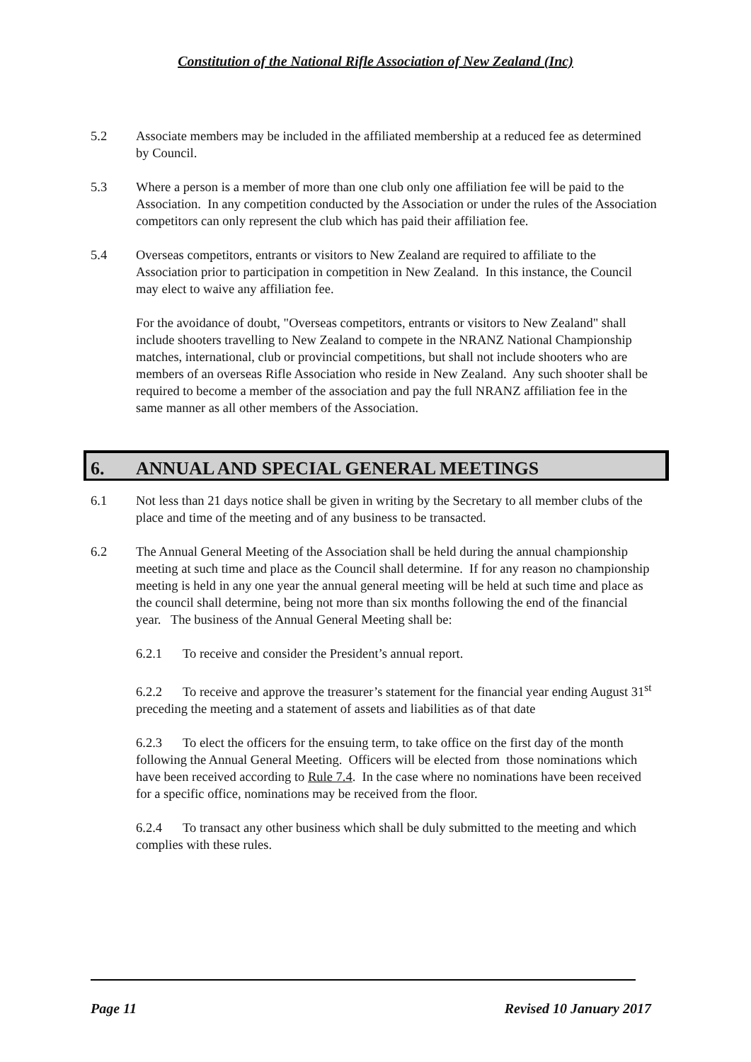Constitution of the National Rifle Association of New Zealand (Inc)
5.2 Associate members may be included in the affiliated membership at a reduced fee as determined by Council.
5.3 Where a person is a member of more than one club only one affiliation fee will be paid to the Association. In any competition conducted by the Association or under the rules of the Association competitors can only represent the club which has paid their affiliation fee.
5.4 Overseas competitors, entrants or visitors to New Zealand are required to affiliate to the Association prior to participation in competition in New Zealand. In this instance, the Council may elect to waive any affiliation fee.
For the avoidance of doubt, "Overseas competitors, entrants or visitors to New Zealand" shall include shooters travelling to New Zealand to compete in the NRANZ National Championship matches, international, club or provincial competitions, but shall not include shooters who are members of an overseas Rifle Association who reside in New Zealand. Any such shooter shall be required to become a member of the association and pay the full NRANZ affiliation fee in the same manner as all other members of the Association.
6. ANNUAL AND SPECIAL GENERAL MEETINGS
6.1 Not less than 21 days notice shall be given in writing by the Secretary to all member clubs of the place and time of the meeting and of any business to be transacted.
6.2 The Annual General Meeting of the Association shall be held during the annual championship meeting at such time and place as the Council shall determine. If for any reason no championship meeting is held in any one year the annual general meeting will be held at such time and place as the council shall determine, being not more than six months following the end of the financial year. The business of the Annual General Meeting shall be:
6.2.1 To receive and consider the President’s annual report.
6.2.2 To receive and approve the treasurer’s statement for the financial year ending August 31<sup>st</sup> preceding the meeting and a statement of assets and liabilities as of that date
6.2.3 To elect the officers for the ensuing term, to take office on the first day of the month following the Annual General Meeting. Officers will be elected from those nominations which have been received according to Rule 7.4. In the case where no nominations have been received for a specific office, nominations may be received from the floor.
6.2.4 To transact any other business which shall be duly submitted to the meeting and which complies with these rules.
Page 11 Revised 10 January 2017